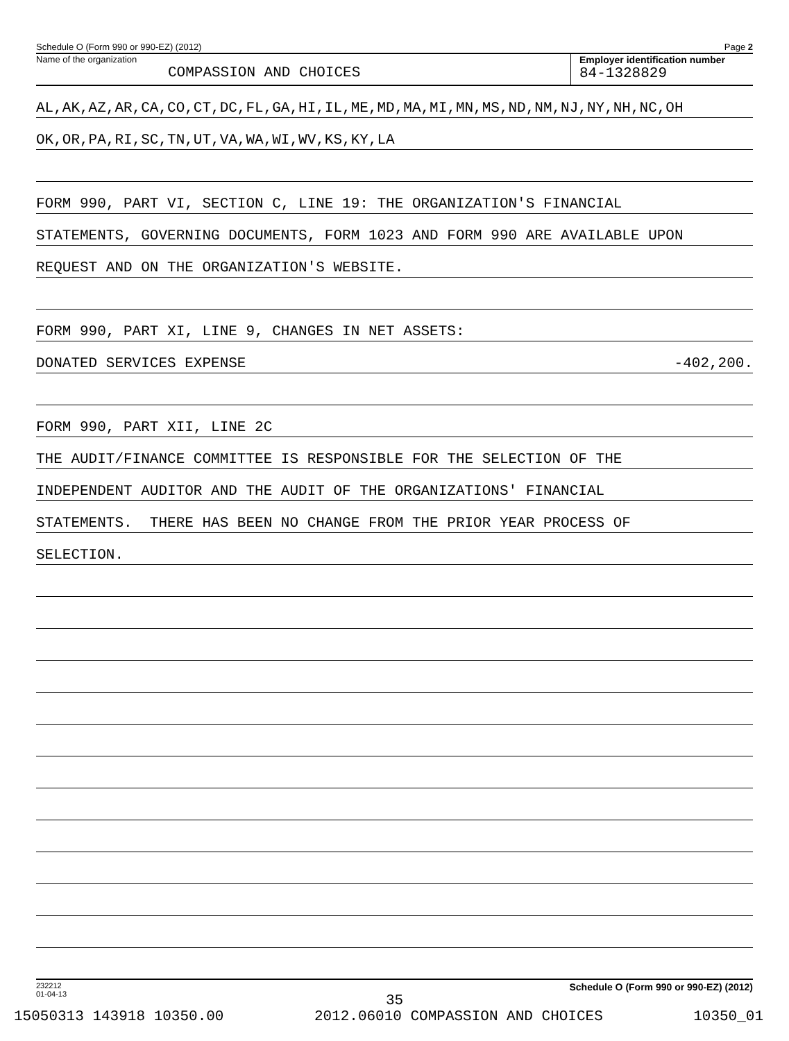Schedule O (Form 990 or 990-EZ) (2012) Page 2
Name of the organization
COMPASSION AND CHOICES
Employer identification number
84-1328829
AL,AK,AZ,AR,CA,CO,CT,DC,FL,GA,HI,IL,ME,MD,MA,MI,MN,MS,ND,NM,NJ,NY,NH,NC,OH
OK,OR,PA,RI,SC,TN,UT,VA,WA,WI,WV,KS,KY,LA
FORM 990, PART VI, SECTION C, LINE 19: THE ORGANIZATION'S FINANCIAL
STATEMENTS, GOVERNING DOCUMENTS, FORM 1023 AND FORM 990 ARE AVAILABLE UPON
REQUEST AND ON THE ORGANIZATION'S WEBSITE.
FORM 990, PART XI, LINE 9, CHANGES IN NET ASSETS:
DONATED SERVICES EXPENSE -402,200.
FORM 990, PART XII, LINE 2C
THE AUDIT/FINANCE COMMITTEE IS RESPONSIBLE FOR THE SELECTION OF THE
INDEPENDENT AUDITOR AND THE AUDIT OF THE ORGANIZATIONS' FINANCIAL
STATEMENTS. THERE HAS BEEN NO CHANGE FROM THE PRIOR YEAR PROCESS OF
SELECTION.
232212
01-04-13 Schedule O (Form 990 or 990-EZ) (2012)
35
15050313 143918 10350.00 2012.06010 COMPASSION AND CHOICES 10350_01